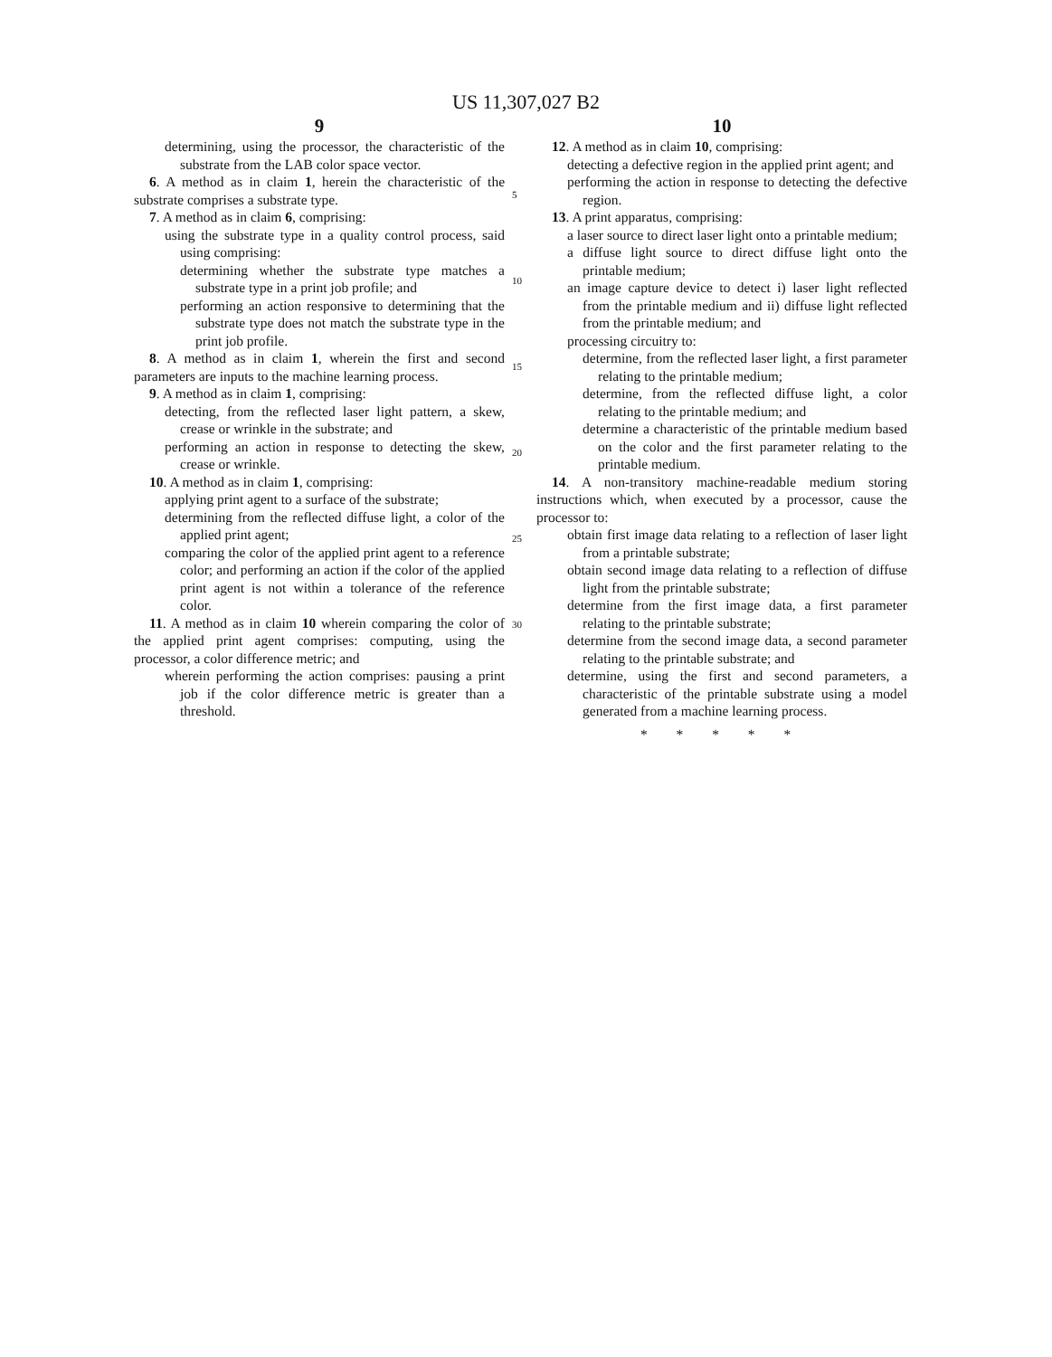US 11,307,027 B2
9
determining, using the processor, the characteristic of the substrate from the LAB color space vector.
6. A method as in claim 1, herein the characteristic of the substrate comprises a substrate type.
7. A method as in claim 6, comprising:
using the substrate type in a quality control process, said using comprising:
determining whether the substrate type matches a substrate type in a print job profile; and
performing an action responsive to determining that the substrate type does not match the substrate type in the print job profile.
8. A method as in claim 1, wherein the first and second parameters are inputs to the machine learning process.
9. A method as in claim 1, comprising:
detecting, from the reflected laser light pattern, a skew, crease or wrinkle in the substrate; and
performing an action in response to detecting the skew, crease or wrinkle.
10. A method as in claim 1, comprising:
applying print agent to a surface of the substrate;
determining from the reflected diffuse light, a color of the applied print agent;
comparing the color of the applied print agent to a reference color; and performing an action if the color of the applied print agent is not within a tolerance of the reference color.
11. A method as in claim 10 wherein comparing the color of the applied print agent comprises: computing, using the processor, a color difference metric; and
wherein performing the action comprises: pausing a print job if the color difference metric is greater than a threshold.
5
10
15
20
25
30
10
12. A method as in claim 10, comprising:
detecting a defective region in the applied print agent; and
performing the action in response to detecting the defective region.
13. A print apparatus, comprising:
a laser source to direct laser light onto a printable medium;
a diffuse light source to direct diffuse light onto the printable medium;
an image capture device to detect i) laser light reflected from the printable medium and ii) diffuse light reflected from the printable medium; and
processing circuitry to:
determine, from the reflected laser light, a first parameter relating to the printable medium;
determine, from the reflected diffuse light, a color relating to the printable medium; and
determine a characteristic of the printable medium based on the color and the first parameter relating to the printable medium.
14. A non-transitory machine-readable medium storing instructions which, when executed by a processor, cause the processor to:
obtain first image data relating to a reflection of laser light from a printable substrate;
obtain second image data relating to a reflection of diffuse light from the printable substrate;
determine from the first image data, a first parameter relating to the printable substrate;
determine from the second image data, a second parameter relating to the printable substrate; and
determine, using the first and second parameters, a characteristic of the printable substrate using a model generated from a machine learning process.
* * * * *